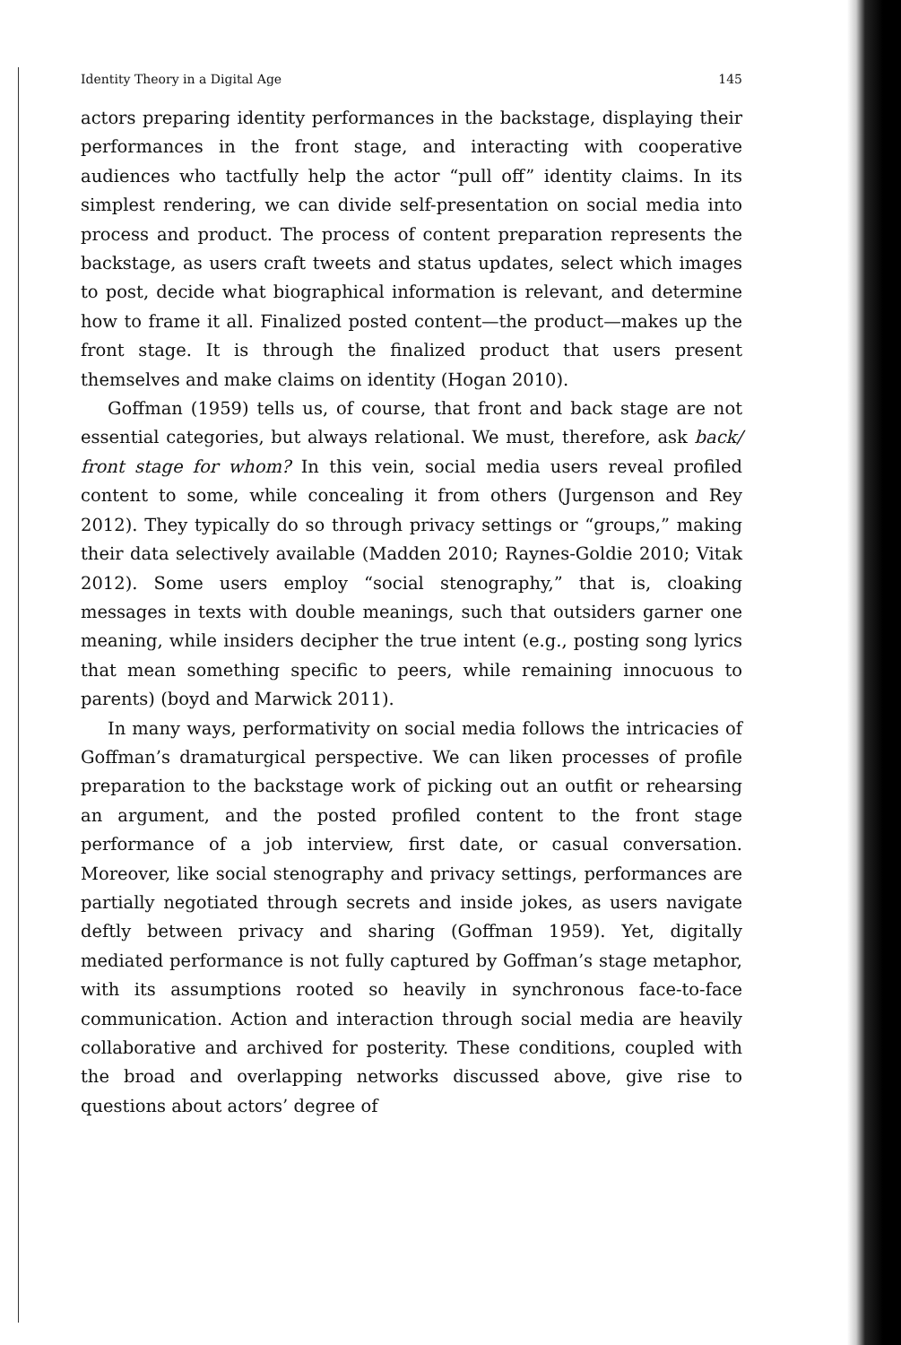Identity Theory in a Digital Age 145
actors preparing identity performances in the backstage, displaying their performances in the front stage, and interacting with cooperative audiences who tactfully help the actor “pull off” identity claims. In its simplest rendering, we can divide self-presentation on social media into process and product. The process of content preparation represents the backstage, as users craft tweets and status updates, select which images to post, decide what biographical information is relevant, and determine how to frame it all. Finalized posted content—the product—makes up the front stage. It is through the finalized product that users present themselves and make claims on identity (Hogan 2010).
Goffman (1959) tells us, of course, that front and back stage are not essential categories, but always relational. We must, therefore, ask back/ front stage for whom? In this vein, social media users reveal profiled content to some, while concealing it from others (Jurgenson and Rey 2012). They typically do so through privacy settings or “groups,” making their data selectively available (Madden 2010; Raynes-Goldie 2010; Vitak 2012). Some users employ “social stenography,” that is, cloaking messages in texts with double meanings, such that outsiders garner one meaning, while insiders decipher the true intent (e.g., posting song lyrics that mean something specific to peers, while remaining innocuous to parents) (boyd and Marwick 2011).
In many ways, performativity on social media follows the intricacies of Goffman’s dramaturgical perspective. We can liken processes of profile preparation to the backstage work of picking out an outfit or rehearsing an argument, and the posted profiled content to the front stage performance of a job interview, first date, or casual conversation. Moreover, like social stenography and privacy settings, performances are partially negotiated through secrets and inside jokes, as users navigate deftly between privacy and sharing (Goffman 1959). Yet, digitally mediated performance is not fully captured by Goffman’s stage metaphor, with its assumptions rooted so heavily in synchronous face-to-face communication. Action and interaction through social media are heavily collaborative and archived for posterity. These conditions, coupled with the broad and overlapping networks discussed above, give rise to questions about actors’ degree of